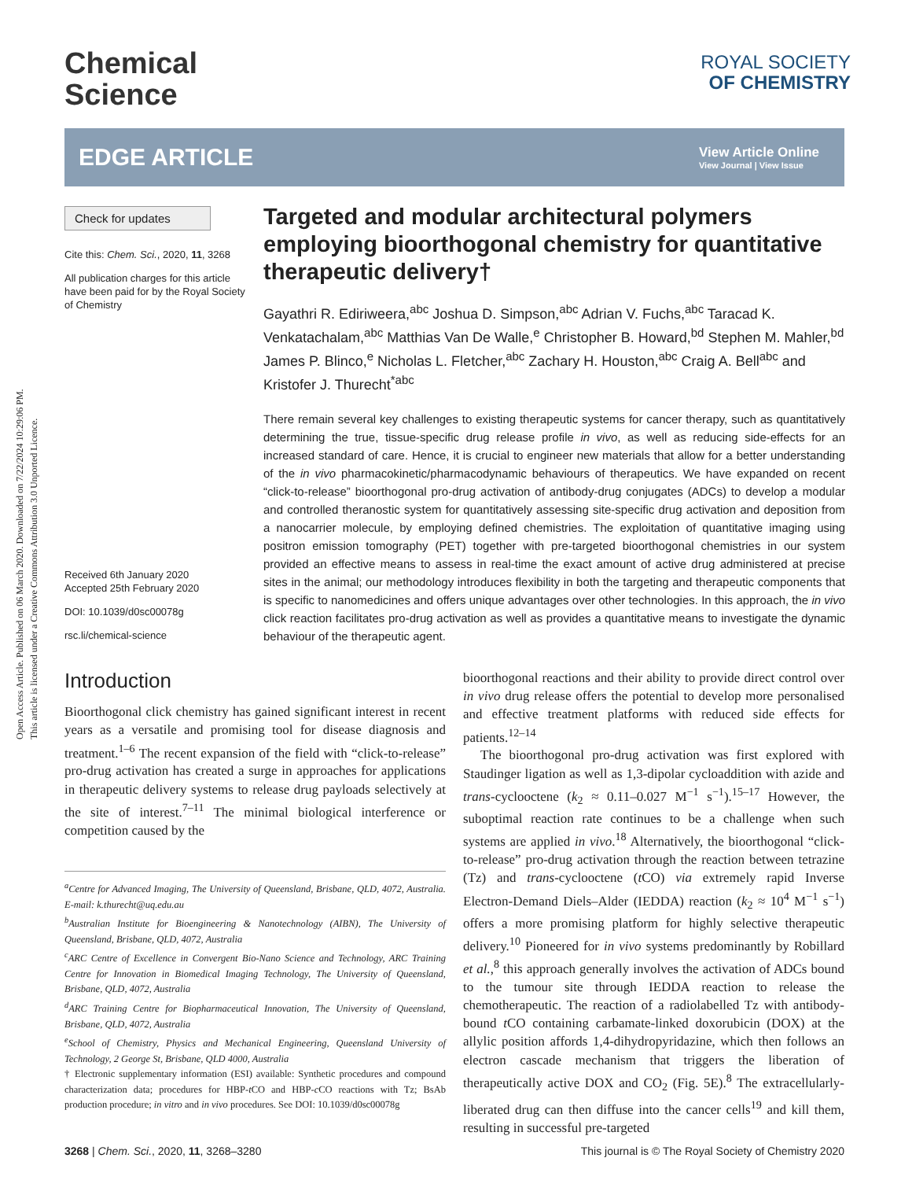Open Access Article. Published on 06 March 2020. Downloaded on 7/22/2024 10:29:06 PM.
This article is licensed under a Creative Commons Attribution 3.0 Unported Licence.
Chemical
Science
ROYAL SOCIETY
OF CHEMISTRY
EDGE ARTICLE
View Article Online
View Journal | View Issue
Check for updates
Cite this: Chem. Sci., 2020, 11, 3268
All publication charges for this article have been paid for by the Royal Society of Chemistry
Received 6th January 2020
Accepted 25th February 2020
DOI: 10.1039/d0sc00078g
rsc.li/chemical-science
Targeted and modular architectural polymers employing bioorthogonal chemistry for quantitative therapeutic delivery†
Gayathri R. Ediriweera,<sup>abc</sup> Joshua D. Simpson,<sup>abc</sup> Adrian V. Fuchs,<sup>abc</sup> Taracad K. Venkatachalam,<sup>abc</sup> Matthias Van De Walle,<sup>e</sup> Christopher B. Howard,<sup>bd</sup> Stephen M. Mahler,<sup>bd</sup> James P. Blinco,<sup>e</sup> Nicholas L. Fletcher,<sup>abc</sup> Zachary H. Houston,<sup>abc</sup> Craig A. Bell<sup>abc</sup> and Kristofer J. Thurecht<sup>*abc</sup>
There remain several key challenges to existing therapeutic systems for cancer therapy, such as quantitatively determining the true, tissue-specific drug release profile in vivo, as well as reducing side-effects for an increased standard of care. Hence, it is crucial to engineer new materials that allow for a better understanding of the in vivo pharmacokinetic/pharmacodynamic behaviours of therapeutics. We have expanded on recent “click-to-release” bioorthogonal pro-drug activation of antibody-drug conjugates (ADCs) to develop a modular and controlled theranostic system for quantitatively assessing site-specific drug activation and deposition from a nanocarrier molecule, by employing defined chemistries. The exploitation of quantitative imaging using positron emission tomography (PET) together with pre-targeted bioorthogonal chemistries in our system provided an effective means to assess in real-time the exact amount of active drug administered at precise sites in the animal; our methodology introduces flexibility in both the targeting and therapeutic components that is specific to nanomedicines and offers unique advantages over other technologies. In this approach, the in vivo click reaction facilitates pro-drug activation as well as provides a quantitative means to investigate the dynamic behaviour of the therapeutic agent.
Introduction
Bioorthogonal click chemistry has gained significant interest in recent years as a versatile and promising tool for disease diagnosis and treatment.<sup>1–6</sup> The recent expansion of the field with “click-to-release” pro-drug activation has created a surge in approaches for applications in therapeutic delivery systems to release drug payloads selectively at the site of interest.<sup>7–11</sup> The minimal biological interference or competition caused by the
<sup>a</sup> Centre for Advanced Imaging, The University of Queensland, Brisbane, QLD, 4072, Australia. E-mail: k.thurecht@uq.edu.au
<sup>b</sup> Australian Institute for Bioengineering & Nanotechnology (AIBN), The University of Queensland, Brisbane, QLD, 4072, Australia
<sup>c</sup> ARC Centre of Excellence in Convergent Bio-Nano Science and Technology, ARC Training Centre for Innovation in Biomedical Imaging Technology, The University of Queensland, Brisbane, QLD, 4072, Australia
<sup>d</sup> ARC Training Centre for Biopharmaceutical Innovation, The University of Queensland, Brisbane, QLD, 4072, Australia
<sup>e</sup> School of Chemistry, Physics and Mechanical Engineering, Queensland University of Technology, 2 George St, Brisbane, QLD 4000, Australia
† Electronic supplementary information (ESI) available: Synthetic procedures and compound characterization data; procedures for HBP-t CO and HBP-c CO reactions with Tz; BsAb production procedure; in vitro and in vivo procedures. See DOI: 10.1039/d0sc00078g
bioorthogonal reactions and their ability to provide direct control over in vivo drug release offers the potential to develop more personalised and effective treatment platforms with reduced side effects for patients.<sup>12–14</sup>
The bioorthogonal pro-drug activation was first explored with Staudinger ligation as well as 1,3-dipolar cycloaddition with azide and trans-cyclooctene (k<sub>2</sub> ≈ 0.11–0.027 M<sup>−1</sup> s<sup>−1</sup>).<sup>15–17</sup> However, the suboptimal reaction rate continues to be a challenge when such systems are applied in vivo.<sup>18</sup> Alternatively, the bioorthogonal “click-to-release” pro-drug activation through the reaction between tetrazine (Tz) and trans-cyclooctene (t CO) via extremely rapid Inverse Electron-Demand Diels–Alder (IEDDA) reaction (k<sub>2</sub> ≈ 10<sup>4</sup> M<sup>−1</sup> s<sup>−1</sup>) offers a more promising platform for highly selective therapeutic delivery.<sup>10</sup> Pioneered for in vivo systems predominantly by Robillard et al.,<sup>8</sup> this approach generally involves the activation of ADCs bound to the tumour site through IEDDA reaction to release the chemotherapeutic. The reaction of a radiolabelled Tz with antibody-bound t CO containing carbamate-linked doxorubicin (DOX) at the allylic position affords 1,4-dihydropyridazine, which then follows an electron cascade mechanism that triggers the liberation of therapeutically active DOX and CO<sub>2</sub> (Fig. 5E).<sup>8</sup> The extracellularly-liberated drug can then diffuse into the cancer cells<sup>19</sup> and kill them, resulting in successful pre-targeted
3268 | Chem. Sci., 2020, 11, 3268–3280 This journal is © The Royal Society of Chemistry 2020